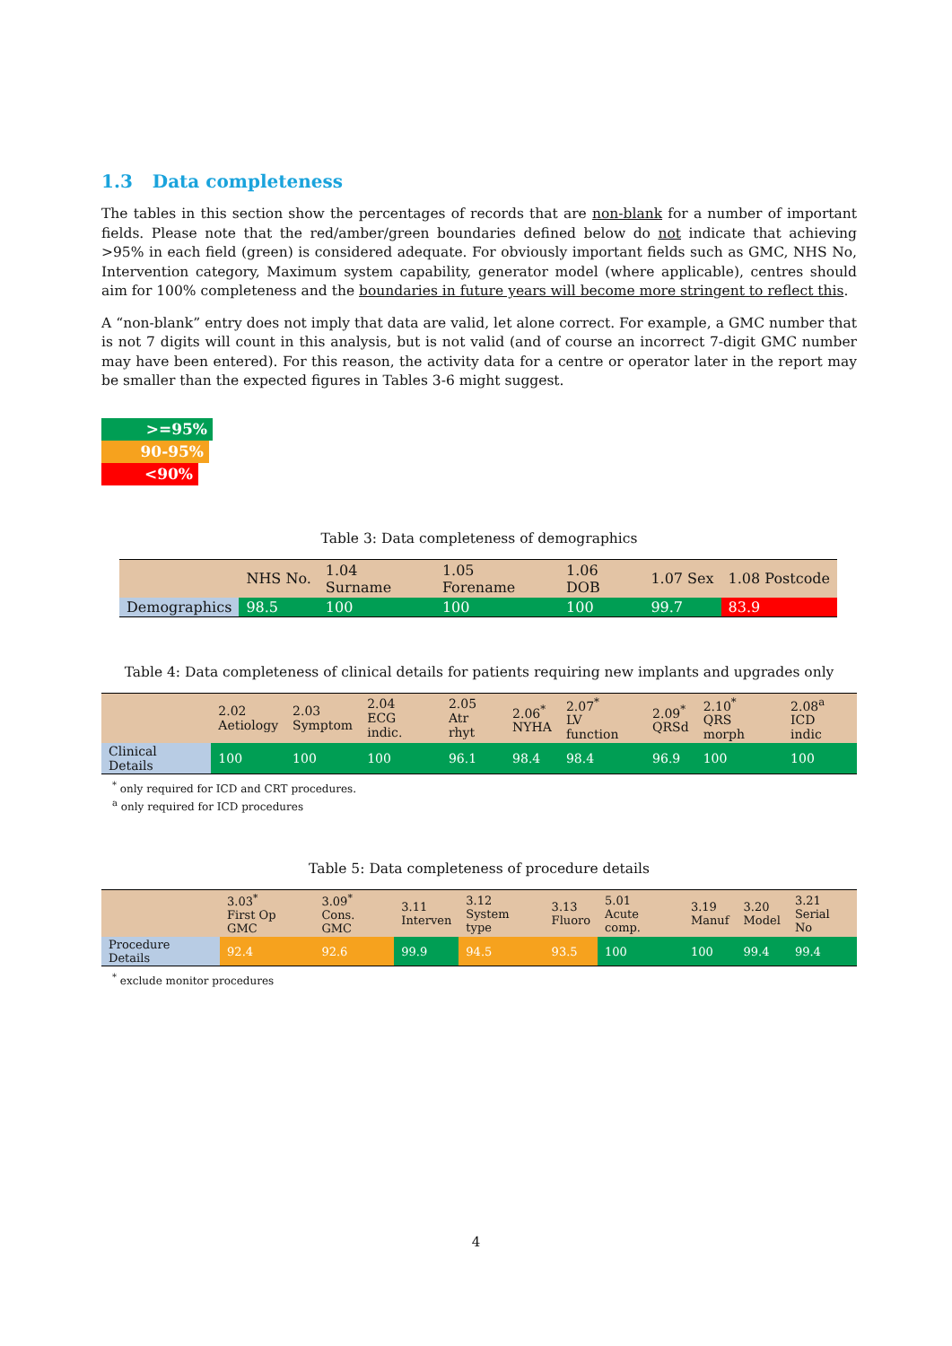1.3 Data completeness
The tables in this section show the percentages of records that are non-blank for a number of important fields. Please note that the red/amber/green boundaries defined below do not indicate that achieving >95% in each field (green) is considered adequate. For obviously important fields such as GMC, NHS No, Intervention category, Maximum system capability, generator model (where applicable), centres should aim for 100% completeness and the boundaries in future years will become more stringent to reflect this.
A “non-blank” entry does not imply that data are valid, let alone correct. For example, a GMC number that is not 7 digits will count in this analysis, but is not valid (and of course an incorrect 7-digit GMC number may have been entered). For this reason, the activity data for a centre or operator later in the report may be smaller than the expected figures in Tables 3-6 might suggest.
>=95%
90-95%
<90%
Table 3: Data completeness of demographics
| | NHS No. | 1.04 Surname | 1.05 Forename | 1.06 DOB | 1.07 Sex | 1.08 Postcode |
| --- | --- | --- | --- | --- | --- | --- |
| Demographics | 98.5 | 100 | 100 | 100 | 99.7 | 83.9 |
Table 4: Data completeness of clinical details for patients requiring new implants and upgrades only
| | 2.02 Aetiology | 2.03 Symptom | 2.04 ECG indic. | 2.05 Atr rhyt | 2.06<sup>*</sup> NYHA | 2.07<sup>*</sup> LV function | 2.09<sup>*</sup> QRSd | 2.10<sup>*</sup> QRS morph | 2.08<sup>a</sup> ICD indic |
| --- | --- | --- | --- | --- | --- | --- | --- | --- | --- |
| Clinical Details | 100 | 100 | 100 | 96.1 | 98.4 | 98.4 | 96.9 | 100 | 100 |
<sup>*</sup> only required for ICD and CRT procedures.
<sup>a</sup> only required for ICD procedures
Table 5: Data completeness of procedure details
| | 3.03<sup>*</sup> First Op GMC | 3.09<sup>*</sup> Cons. GMC | 3.11 Interven | 3.12 System type | 3.13 Fluoro | 5.01 Acute comp. | 3.19 Manuf | 3.20 Model | 3.21 Serial No |
| --- | --- | --- | --- | --- | --- | --- | --- | --- | --- |
| Procedure Details | 92.4 | 92.6 | 99.9 | 94.5 | 93.5 | 100 | 100 | 99.4 | 99.4 |
<sup>*</sup> exclude monitor procedures
4